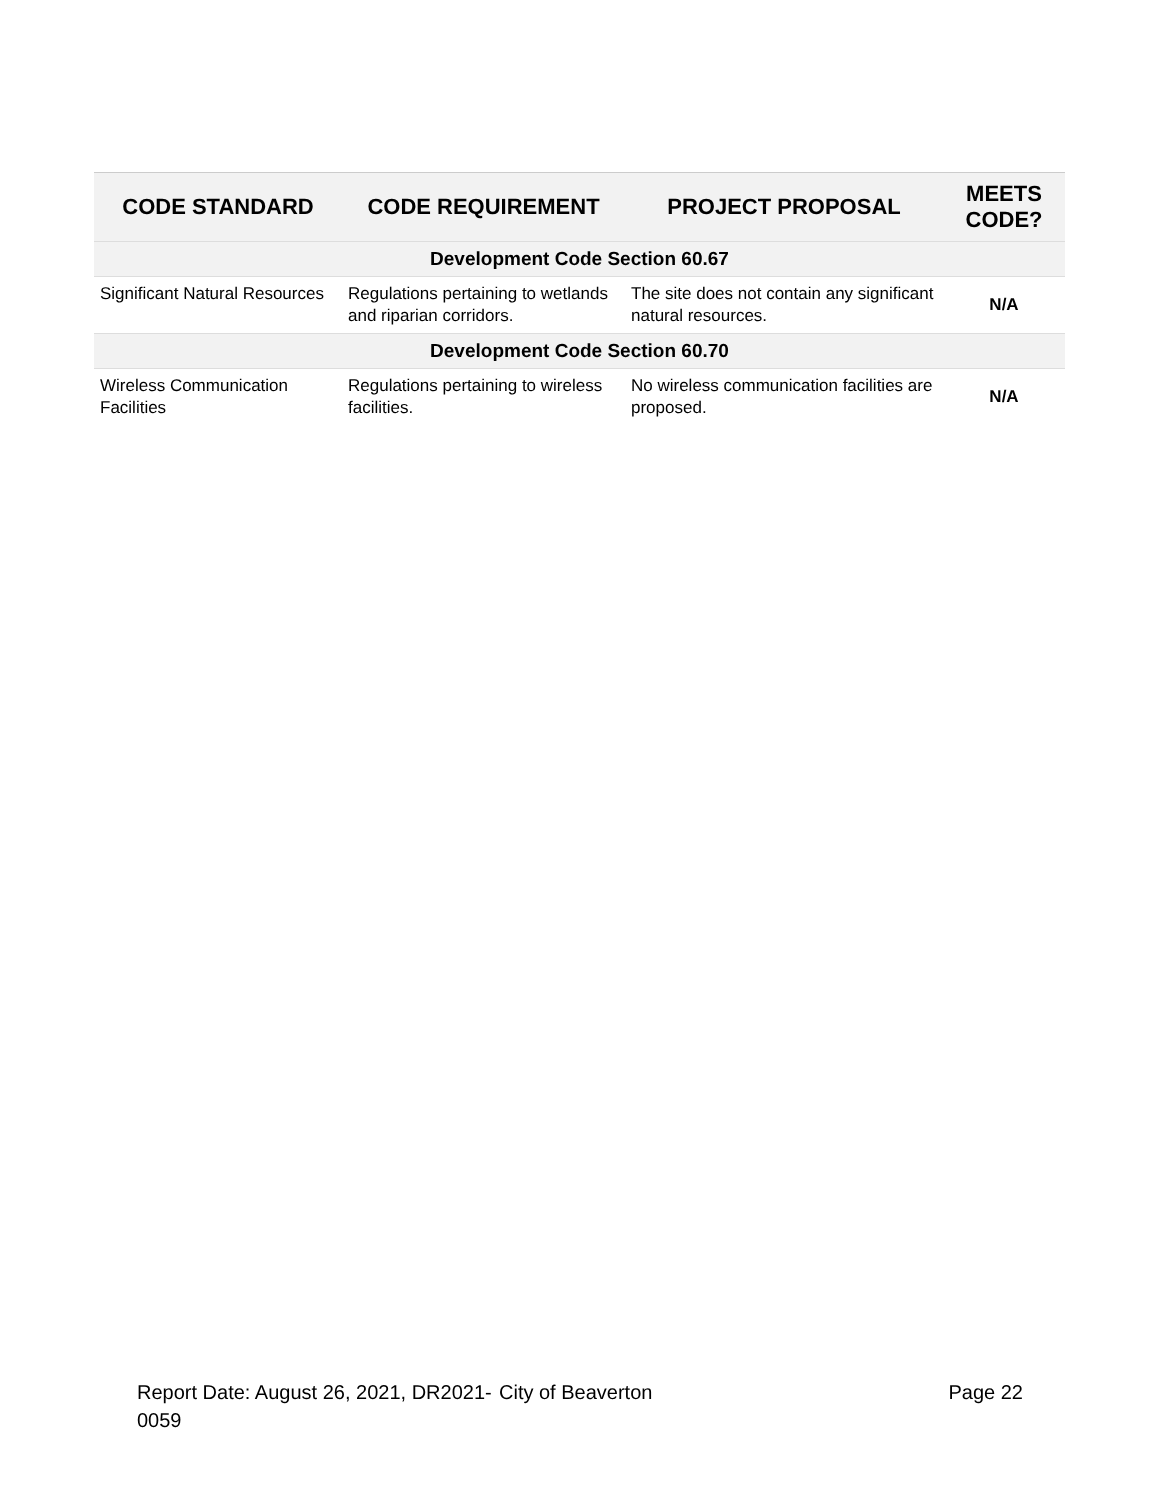| CODE STANDARD | CODE REQUIREMENT | PROJECT PROPOSAL | MEETS CODE? |
| --- | --- | --- | --- |
| Development Code Section 60.67 | | | |
| Significant Natural Resources | Regulations pertaining to wetlands and riparian corridors. | The site does not contain any significant natural resources. | N/A |
| Development Code Section 60.70 | | | |
| Wireless Communication Facilities | Regulations pertaining to wireless facilities. | No wireless communication facilities are proposed. | N/A |
Report Date: August 26, 2021, DR2021-0059
City of Beaverton Page 22